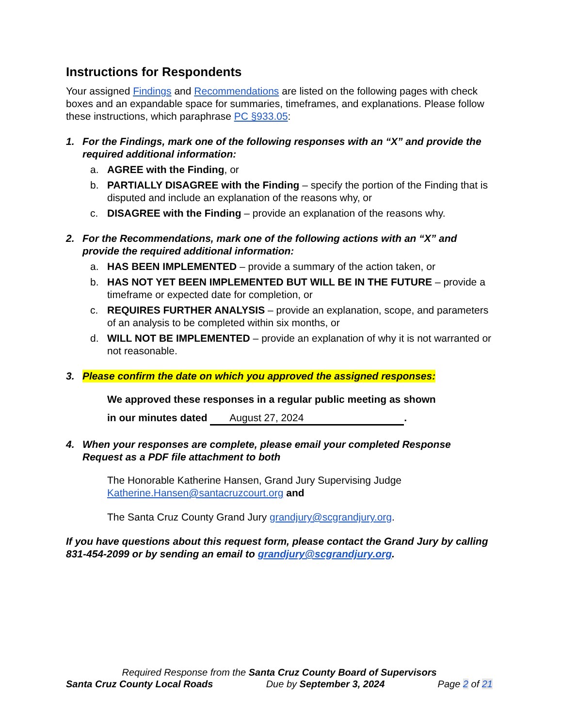Instructions for Respondents
Your assigned Findings and Recommendations are listed on the following pages with check boxes and an expandable space for summaries, timeframes, and explanations. Please follow these instructions, which paraphrase PC §933.05:
1. For the Findings, mark one of the following responses with an “X” and provide the required additional information:
a. AGREE with the Finding, or
b. PARTIALLY DISAGREE with the Finding – specify the portion of the Finding that is disputed and include an explanation of the reasons why, or
c. DISAGREE with the Finding – provide an explanation of the reasons why.
2. For the Recommendations, mark one of the following actions with an “X” and provide the required additional information:
a. HAS BEEN IMPLEMENTED – provide a summary of the action taken, or
b. HAS NOT YET BEEN IMPLEMENTED BUT WILL BE IN THE FUTURE – provide a timeframe or expected date for completion, or
c. REQUIRES FURTHER ANALYSIS – provide an explanation, scope, and parameters of an analysis to be completed within six months, or
d. WILL NOT BE IMPLEMENTED – provide an explanation of why it is not warranted or not reasonable.
3. Please confirm the date on which you approved the assigned responses:
We approved these responses in a regular public meeting as shown
in our minutes dated August 27, 2024.
4. When your responses are complete, please email your completed Response Request as a PDF file attachment to both
The Honorable Katherine Hansen, Grand Jury Supervising Judge
Katherine.Hansen@santacruzcourt.org and
The Santa Cruz County Grand Jury grandjury@scgrandjury.org.
If you have questions about this request form, please contact the Grand Jury by calling 831-454-2099 or by sending an email to grandjury@scgrandjury.org.
Required Response from the Santa Cruz County Board of Supervisors
Santa Cruz County Local Roads Due by September 3, 2024 Page 2 of 21